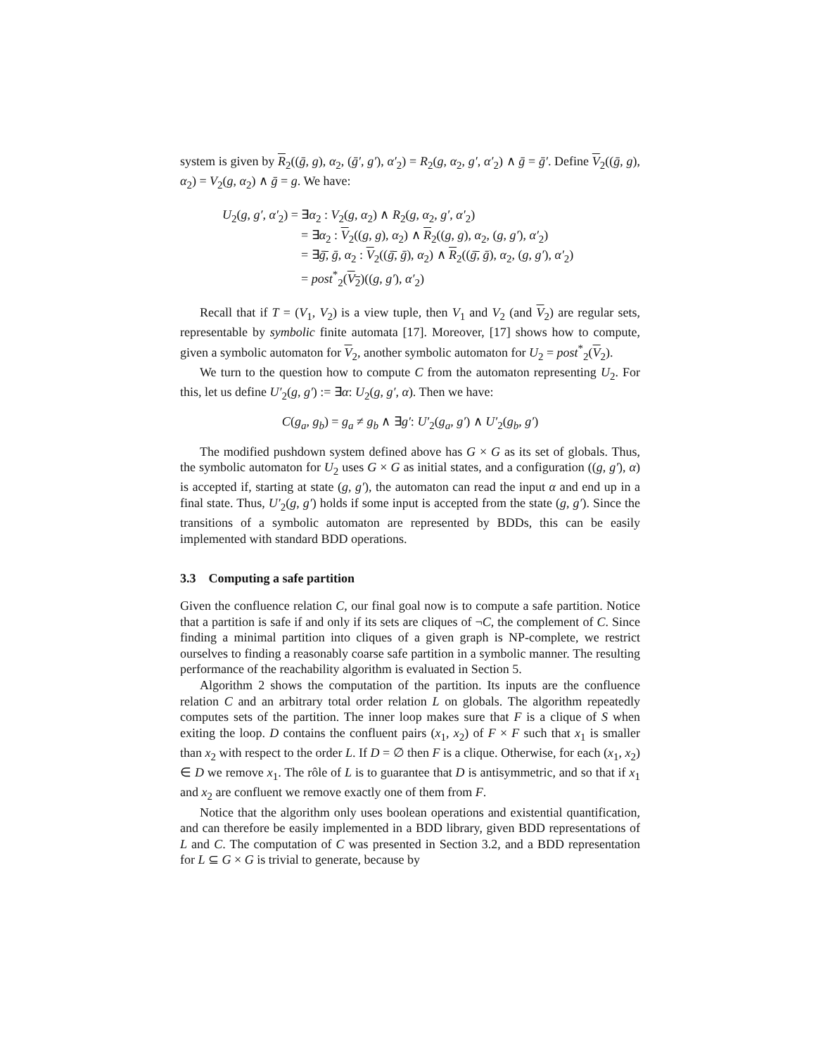system is given by R<sub>2</sub>((ḡ, g), α<sub>2</sub>, (ḡ′, g′), α′<sub>2</sub>) = R<sub>2</sub>(g, α<sub>2</sub>, g′, α′<sub>2</sub>) ∧ ḡ = ḡ′. Define V<sub>2</sub>((ḡ, g), α<sub>2</sub>) = V<sub>2</sub>(g, α<sub>2</sub>) ∧ ḡ = g. We have:
U<sub>2</sub>(g, g′, α′<sub>2</sub>) = ∃α<sub>2</sub> : V<sub>2</sub>(g, α<sub>2</sub>) ∧ R<sub>2</sub>(g, α<sub>2</sub>, g′, α′<sub>2</sub>)
= ∃α<sub>2</sub> : V<sub>2</sub>((g, g), α<sub>2</sub>) ∧ R<sub>2</sub>((g, g), α<sub>2</sub>, (g, g′), α′<sub>2</sub>)
= ∃ḡ̄, ḡ, α<sub>2</sub> : V<sub>2</sub>((ḡ̄, ḡ), α<sub>2</sub>) ∧ R<sub>2</sub>((ḡ̄, ḡ), α<sub>2</sub>, (g, g′), α′<sub>2</sub>)
= post<sup>*</sup><sub>2</sub>(V<sub>2</sub>)((g, g′), α′<sub>2</sub>)
Recall that if T = (V<sub>1</sub>, V<sub>2</sub>) is a view tuple, then V<sub>1</sub> and V<sub>2</sub> (and V<sub>2</sub>) are regular sets, representable by symbolic finite automata [17]. Moreover, [17] shows how to compute, given a symbolic automaton for V<sub>2</sub>, another symbolic automaton for U<sub>2</sub> = post<sup>*</sup><sub>2</sub>(V<sub>2</sub>).
We turn to the question how to compute C from the automaton representing U<sub>2</sub>. For this, let us define U′<sub>2</sub>(g, g′) := ∃α: U<sub>2</sub>(g, g′, α). Then we have:
C(g<sub>a</sub>, g<sub>b</sub>) = g<sub>a</sub> ≠ g<sub>b</sub> ∧ ∃g′: U′<sub>2</sub>(g<sub>a</sub>, g′) ∧ U′<sub>2</sub>(g<sub>b</sub>, g′)
The modified pushdown system defined above has G × G as its set of globals. Thus, the symbolic automaton for U<sub>2</sub> uses G × G as initial states, and a configuration ((g, g′), α) is accepted if, starting at state (g, g′), the automaton can read the input α and end up in a final state. Thus, U′<sub>2</sub>(g, g′) holds if some input is accepted from the state (g, g′). Since the transitions of a symbolic automaton are represented by BDDs, this can be easily implemented with standard BDD operations.
3.3 Computing a safe partition
Given the confluence relation C, our final goal now is to compute a safe partition. Notice that a partition is safe if and only if its sets are cliques of ¬C, the complement of C. Since finding a minimal partition into cliques of a given graph is NP-complete, we restrict ourselves to finding a reasonably coarse safe partition in a symbolic manner. The resulting performance of the reachability algorithm is evaluated in Section 5.
Algorithm 2 shows the computation of the partition. Its inputs are the confluence relation C and an arbitrary total order relation L on globals. The algorithm repeatedly computes sets of the partition. The inner loop makes sure that F is a clique of S when exiting the loop. D contains the confluent pairs (x<sub>1</sub>, x<sub>2</sub>) of F × F such that x<sub>1</sub> is smaller than x<sub>2</sub> with respect to the order L. If D = ∅ then F is a clique. Otherwise, for each (x<sub>1</sub>, x<sub>2</sub>) ∈ D we remove x<sub>1</sub>. The rôle of L is to guarantee that D is antisymmetric, and so that if x<sub>1</sub> and x<sub>2</sub> are confluent we remove exactly one of them from F.
Notice that the algorithm only uses boolean operations and existential quantification, and can therefore be easily implemented in a BDD library, given BDD representations of L and C. The computation of C was presented in Section 3.2, and a BDD representation for L ⊆ G × G is trivial to generate, because by